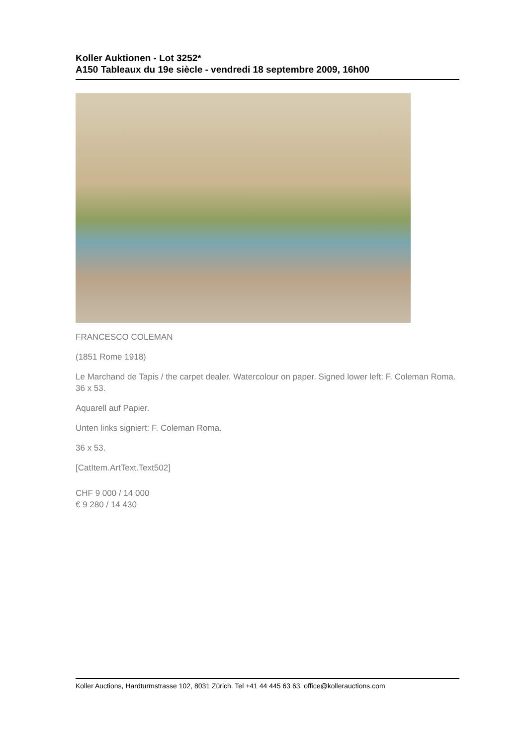Koller Auktionen - Lot 3252*
A150 Tableaux du 19e siècle - vendredi 18 septembre 2009, 16h00
FRANCESCO COLEMAN
(1851 Rome 1918)
Le Marchand de Tapis / the carpet dealer. Watercolour on paper. Signed lower left: F. Coleman Roma. 36 x 53.
Aquarell auf Papier.
Unten links signiert: F. Coleman Roma.
36 x 53.
[CatItem.ArtText.Text502]
CHF 9 000 / 14 000
€ 9 280 / 14 430
Koller Auctions, Hardturmstrasse 102, 8031 Zürich. Tel +41 44 445 63 63. office@kollerauctions.com